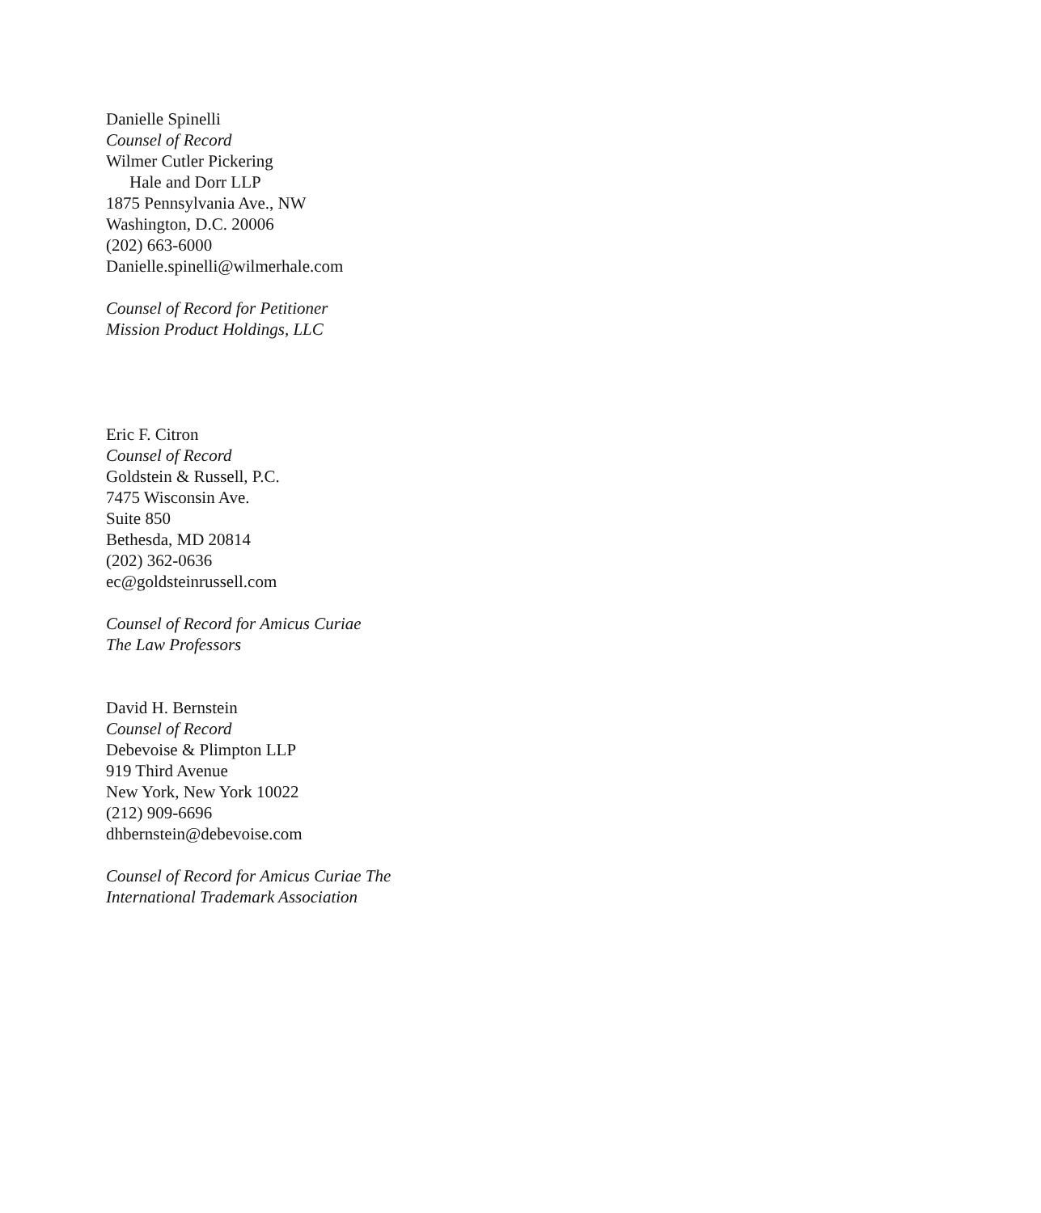Danielle Spinelli
Counsel of Record
Wilmer Cutler Pickering
Hale and Dorr LLP
1875 Pennsylvania Ave., NW
Washington, D.C. 20006
(202) 663-6000
Danielle.spinelli@wilmerhale.com
Counsel of Record for Petitioner
Mission Product Holdings, LLC
Eric F. Citron
Counsel of Record
Goldstein & Russell, P.C.
7475 Wisconsin Ave.
Suite 850
Bethesda, MD 20814
(202) 362-0636
ec@goldsteinrussell.com
Counsel of Record for Amicus Curiae
The Law Professors
David H. Bernstein
Counsel of Record
Debevoise & Plimpton LLP
919 Third Avenue
New York, New York 10022
(212) 909-6696
dhbernstein@debevoise.com
Counsel of Record for Amicus Curiae The
International Trademark Association